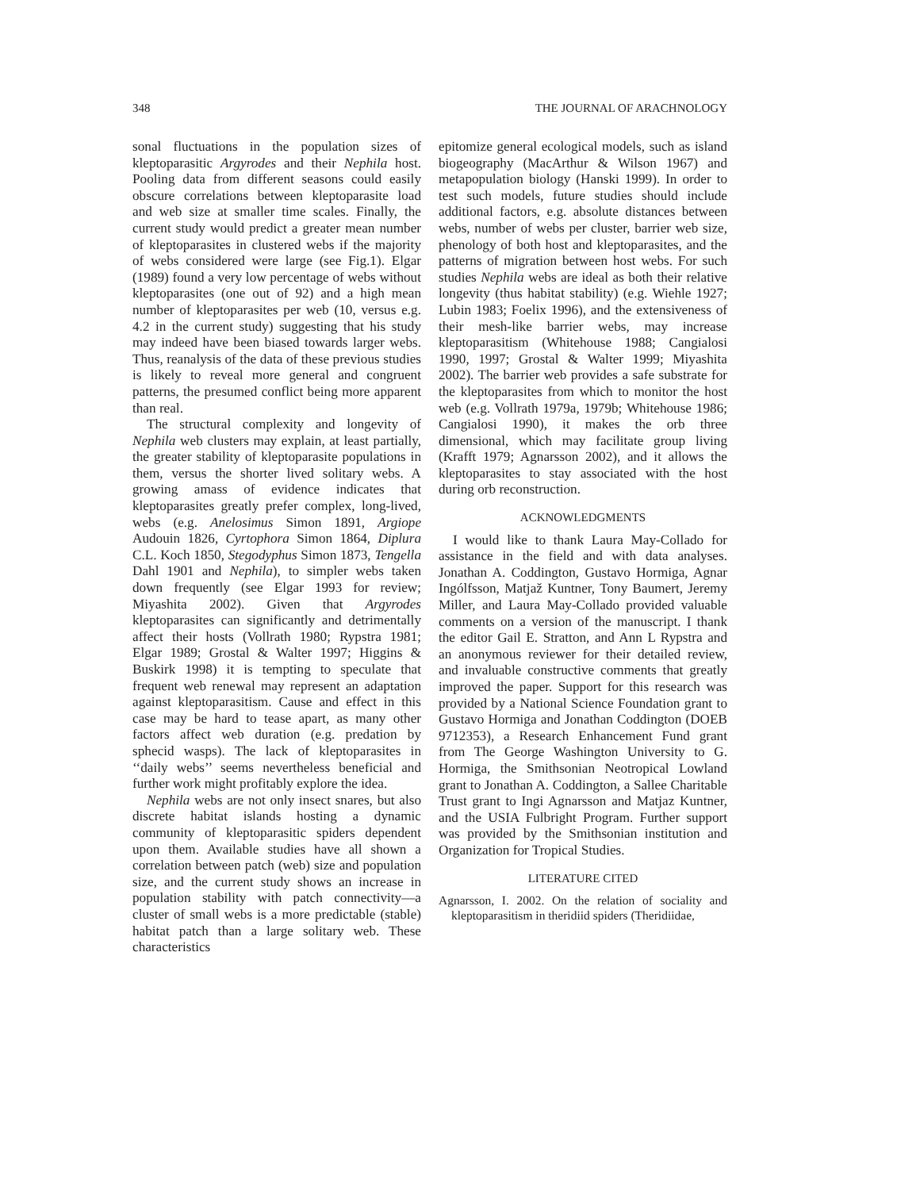348 THE JOURNAL OF ARACHNOLOGY
sonal fluctuations in the population sizes of kleptoparasitic Argyrodes and their Nephila host. Pooling data from different seasons could easily obscure correlations between kleptoparasite load and web size at smaller time scales. Finally, the current study would predict a greater mean number of kleptoparasites in clustered webs if the majority of webs considered were large (see Fig.1). Elgar (1989) found a very low percentage of webs without kleptoparasites (one out of 92) and a high mean number of kleptoparasites per web (10, versus e.g. 4.2 in the current study) suggesting that his study may indeed have been biased towards larger webs. Thus, reanalysis of the data of these previous studies is likely to reveal more general and congruent patterns, the presumed conflict being more apparent than real.
The structural complexity and longevity of Nephila web clusters may explain, at least partially, the greater stability of kleptoparasite populations in them, versus the shorter lived solitary webs. A growing amass of evidence indicates that kleptoparasites greatly prefer complex, long-lived, webs (e.g. Anelosimus Simon 1891, Argiope Audouin 1826, Cyrtophora Simon 1864, Diplura C.L. Koch 1850, Stegodyphus Simon 1873, Tengella Dahl 1901 and Nephila), to simpler webs taken down frequently (see Elgar 1993 for review; Miyashita 2002). Given that Argyrodes kleptoparasites can significantly and detrimentally affect their hosts (Vollrath 1980; Rypstra 1981; Elgar 1989; Grostal & Walter 1997; Higgins & Buskirk 1998) it is tempting to speculate that frequent web renewal may represent an adaptation against kleptoparasitism. Cause and effect in this case may be hard to tease apart, as many other factors affect web duration (e.g. predation by sphecid wasps). The lack of kleptoparasites in ‘‘daily webs’’ seems nevertheless beneficial and further work might profitably explore the idea.
Nephila webs are not only insect snares, but also discrete habitat islands hosting a dynamic community of kleptoparasitic spiders dependent upon them. Available studies have all shown a correlation between patch (web) size and population size, and the current study shows an increase in population stability with patch connectivity—a cluster of small webs is a more predictable (stable) habitat patch than a large solitary web. These characteristics
epitomize general ecological models, such as island biogeography (MacArthur & Wilson 1967) and metapopulation biology (Hanski 1999). In order to test such models, future studies should include additional factors, e.g. absolute distances between webs, number of webs per cluster, barrier web size, phenology of both host and kleptoparasites, and the patterns of migration between host webs. For such studies Nephila webs are ideal as both their relative longevity (thus habitat stability) (e.g. Wiehle 1927; Lubin 1983; Foelix 1996), and the extensiveness of their mesh-like barrier webs, may increase kleptoparasitism (Whitehouse 1988; Cangialosi 1990, 1997; Grostal & Walter 1999; Miyashita 2002). The barrier web provides a safe substrate for the kleptoparasites from which to monitor the host web (e.g. Vollrath 1979a, 1979b; Whitehouse 1986; Cangialosi 1990), it makes the orb three dimensional, which may facilitate group living (Krafft 1979; Agnarsson 2002), and it allows the kleptoparasites to stay associated with the host during orb reconstruction.
ACKNOWLEDGMENTS
I would like to thank Laura May-Collado for assistance in the field and with data analyses. Jonathan A. Coddington, Gustavo Hormiga, Agnar Ingólfsson, Matjaž Kuntner, Tony Baumert, Jeremy Miller, and Laura May-Collado provided valuable comments on a version of the manuscript. I thank the editor Gail E. Stratton, and Ann L Rypstra and an anonymous reviewer for their detailed review, and invaluable constructive comments that greatly improved the paper. Support for this research was provided by a National Science Foundation grant to Gustavo Hormiga and Jonathan Coddington (DOEB 9712353), a Research Enhancement Fund grant from The George Washington University to G. Hormiga, the Smithsonian Neotropical Lowland grant to Jonathan A. Coddington, a Sallee Charitable Trust grant to Ingi Agnarsson and Matjaz Kuntner, and the USIA Fulbright Program. Further support was provided by the Smithsonian institution and Organization for Tropical Studies.
LITERATURE CITED
Agnarsson, I. 2002. On the relation of sociality and kleptoparasitism in theridiid spiders (Theridiidae,